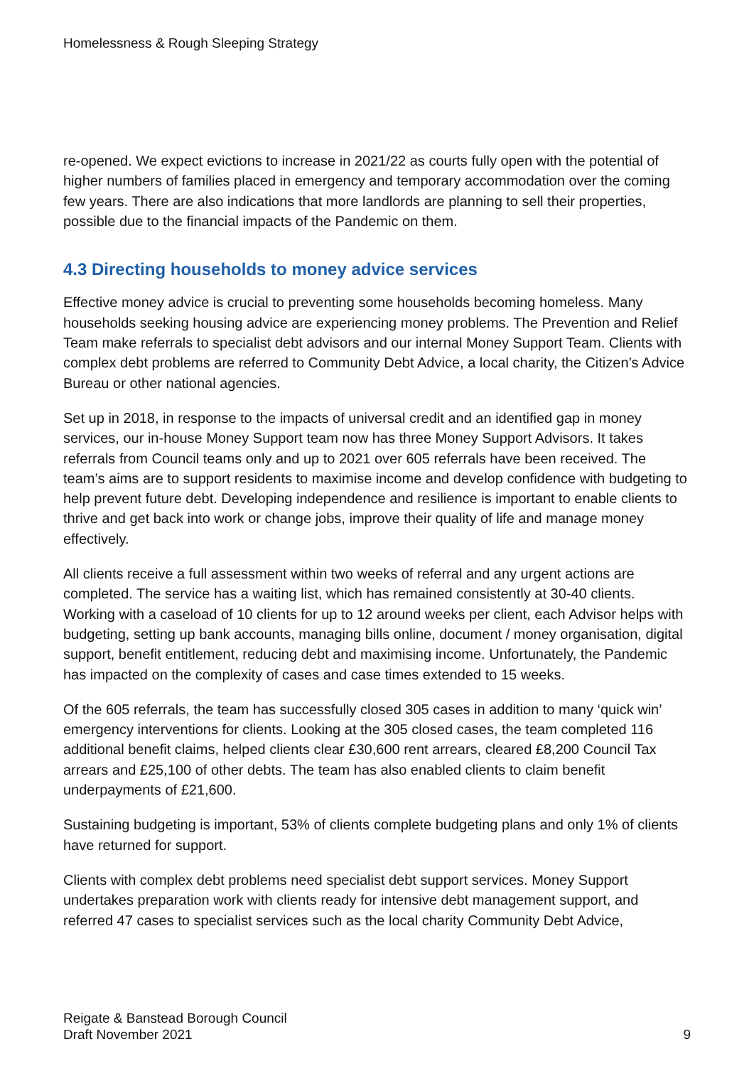Homelessness & Rough Sleeping Strategy
re-opened. We expect evictions to increase in 2021/22 as courts fully open with the potential of higher numbers of families placed in emergency and temporary accommodation over the coming few years. There are also indications that more landlords are planning to sell their properties, possible due to the financial impacts of the Pandemic on them.
4.3 Directing households to money advice services
Effective money advice is crucial to preventing some households becoming homeless. Many households seeking housing advice are experiencing money problems. The Prevention and Relief Team make referrals to specialist debt advisors and our internal Money Support Team. Clients with complex debt problems are referred to Community Debt Advice, a local charity, the Citizen’s Advice Bureau or other national agencies.
Set up in 2018, in response to the impacts of universal credit and an identified gap in money services, our in-house Money Support team now has three Money Support Advisors. It takes referrals from Council teams only and up to 2021 over 605 referrals have been received. The team’s aims are to support residents to maximise income and develop confidence with budgeting to help prevent future debt. Developing independence and resilience is important to enable clients to thrive and get back into work or change jobs, improve their quality of life and manage money effectively.
All clients receive a full assessment within two weeks of referral and any urgent actions are completed. The service has a waiting list, which has remained consistently at 30-40 clients. Working with a caseload of 10 clients for up to 12 around weeks per client, each Advisor helps with budgeting, setting up bank accounts, managing bills online, document / money organisation, digital support, benefit entitlement, reducing debt and maximising income. Unfortunately, the Pandemic has impacted on the complexity of cases and case times extended to 15 weeks.
Of the 605 referrals, the team has successfully closed 305 cases in addition to many ‘quick win’ emergency interventions for clients. Looking at the 305 closed cases, the team completed 116 additional benefit claims, helped clients clear £30,600 rent arrears, cleared £8,200 Council Tax arrears and £25,100 of other debts. The team has also enabled clients to claim benefit underpayments of £21,600.
Sustaining budgeting is important, 53% of clients complete budgeting plans and only 1% of clients have returned for support.
Clients with complex debt problems need specialist debt support services. Money Support undertakes preparation work with clients ready for intensive debt management support, and referred 47 cases to specialist services such as the local charity Community Debt Advice,
Reigate & Banstead Borough Council
Draft November 2021
9